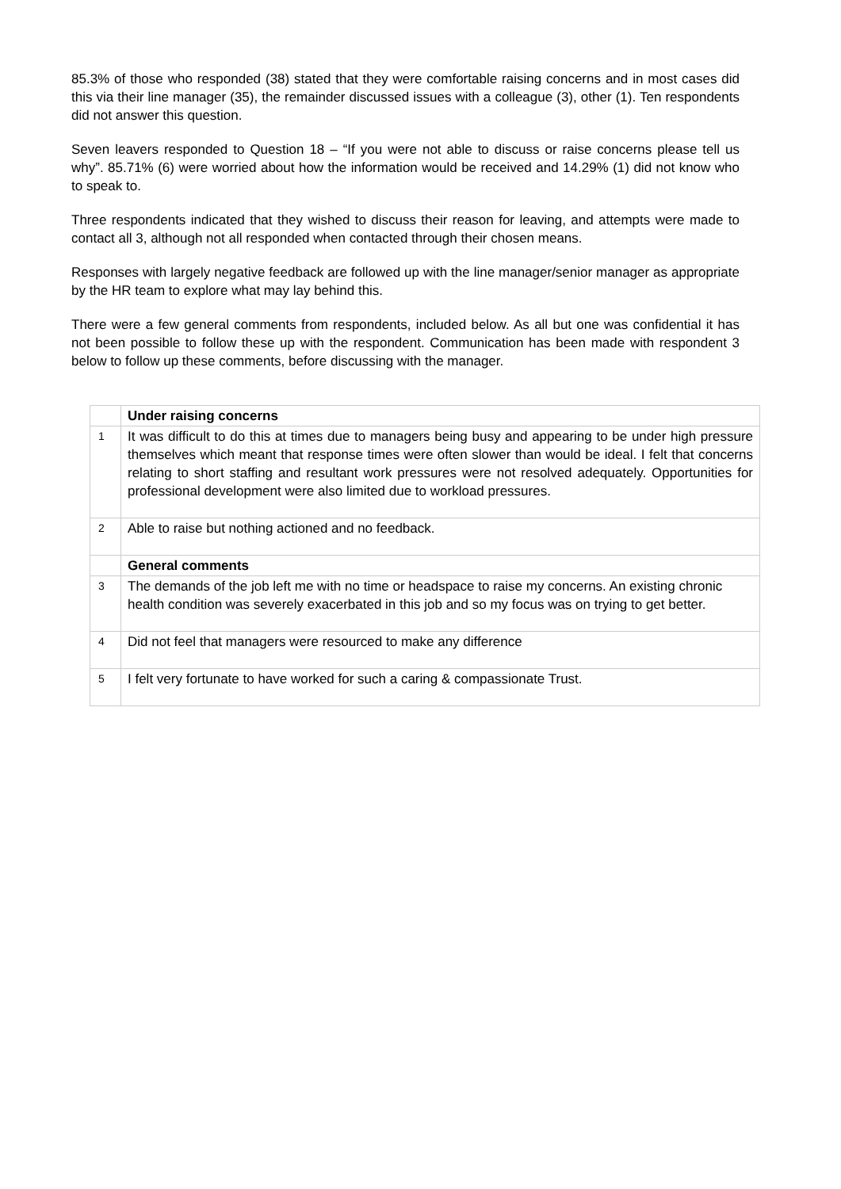85.3% of those who responded (38) stated that they were comfortable raising concerns and in most cases did this via their line manager (35), the remainder discussed issues with a colleague (3), other (1). Ten respondents did not answer this question.
Seven leavers responded to Question 18 – “If you were not able to discuss or raise concerns please tell us why”. 85.71% (6) were worried about how the information would be received and 14.29% (1) did not know who to speak to.
Three respondents indicated that they wished to discuss their reason for leaving, and attempts were made to contact all 3, although not all responded when contacted through their chosen means.
Responses with largely negative feedback are followed up with the line manager/senior manager as appropriate by the HR team to explore what may lay behind this.
There were a few general comments from respondents, included below. As all but one was confidential it has not been possible to follow these up with the respondent. Communication has been made with respondent 3 below to follow up these comments, before discussing with the manager.
| | Under raising concerns |
| 1 | It was difficult to do this at times due to managers being busy and appearing to be under high pressure themselves which meant that response times were often slower than would be ideal. I felt that concerns relating to short staffing and resultant work pressures were not resolved adequately. Opportunities for professional development were also limited due to workload pressures. |
| 2 | Able to raise but nothing actioned and no feedback. |
| | General comments |
| 3 | The demands of the job left me with no time or headspace to raise my concerns. An existing chronic health condition was severely exacerbated in this job and so my focus was on trying to get better. |
| 4 | Did not feel that managers were resourced to make any difference |
| 5 | I felt very fortunate to have worked for such a caring & compassionate Trust. |